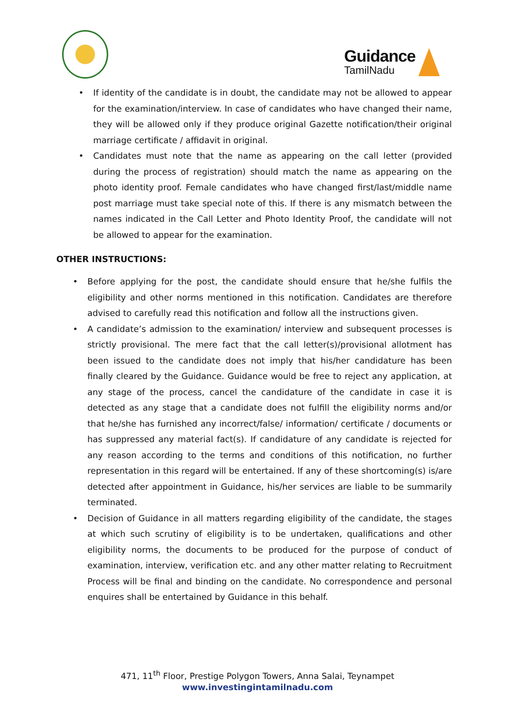Guidance
TamilNadu
• If identity of the candidate is in doubt, the candidate may not be allowed to appear for the examination/interview. In case of candidates who have changed their name, they will be allowed only if they produce original Gazette notification/their original marriage certificate / affidavit in original.
• Candidates must note that the name as appearing on the call letter (provided during the process of registration) should match the name as appearing on the photo identity proof. Female candidates who have changed first/last/middle name post marriage must take special note of this. If there is any mismatch between the names indicated in the Call Letter and Photo Identity Proof, the candidate will not be allowed to appear for the examination.
OTHER INSTRUCTIONS:
• Before applying for the post, the candidate should ensure that he/she fulfils the eligibility and other norms mentioned in this notification. Candidates are therefore advised to carefully read this notification and follow all the instructions given.
• A candidate’s admission to the examination/ interview and subsequent processes is strictly provisional. The mere fact that the call letter(s)/provisional allotment has been issued to the candidate does not imply that his/her candidature has been finally cleared by the Guidance. Guidance would be free to reject any application, at any stage of the process, cancel the candidature of the candidate in case it is detected as any stage that a candidate does not fulfill the eligibility norms and/or that he/she has furnished any incorrect/false/ information/ certificate / documents or has suppressed any material fact(s). If candidature of any candidate is rejected for any reason according to the terms and conditions of this notification, no further representation in this regard will be entertained. If any of these shortcoming(s) is/are detected after appointment in Guidance, his/her services are liable to be summarily terminated.
• Decision of Guidance in all matters regarding eligibility of the candidate, the stages at which such scrutiny of eligibility is to be undertaken, qualifications and other eligibility norms, the documents to be produced for the purpose of conduct of examination, interview, verification etc. and any other matter relating to Recruitment Process will be final and binding on the candidate. No correspondence and personal enquires shall be entertained by Guidance in this behalf.
471, 11<sup>th</sup> Floor, Prestige Polygon Towers, Anna Salai, Teynampet
www.investingintamilnadu.com